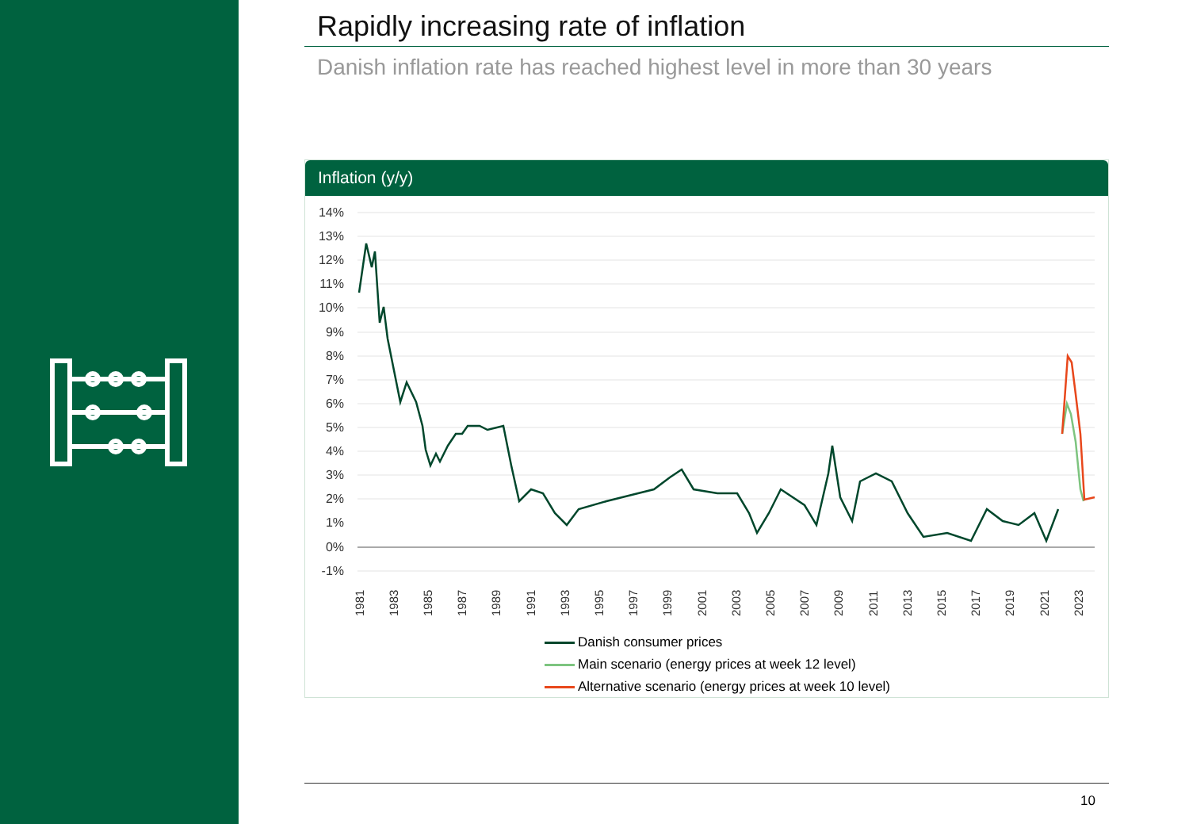Rapidly increasing rate of inflation
Danish inflation rate has reached highest level in more than 30 years
Inflation (y/y)
14%
13%
12%
11%
10%
9%
8%
7%
6%
5%
4%
3%
2%
1%
0%
-1%
1981
1983
1985
1987
1989
1991
1993
1995
1997
1999
2001
2003
2005
2007
2009
2011
2013
2015
2017
2019
2021
2023
Danish consumer prices
Main scenario (energy prices at week 12 level)
Alternative scenario (energy prices at week 10 level)
10